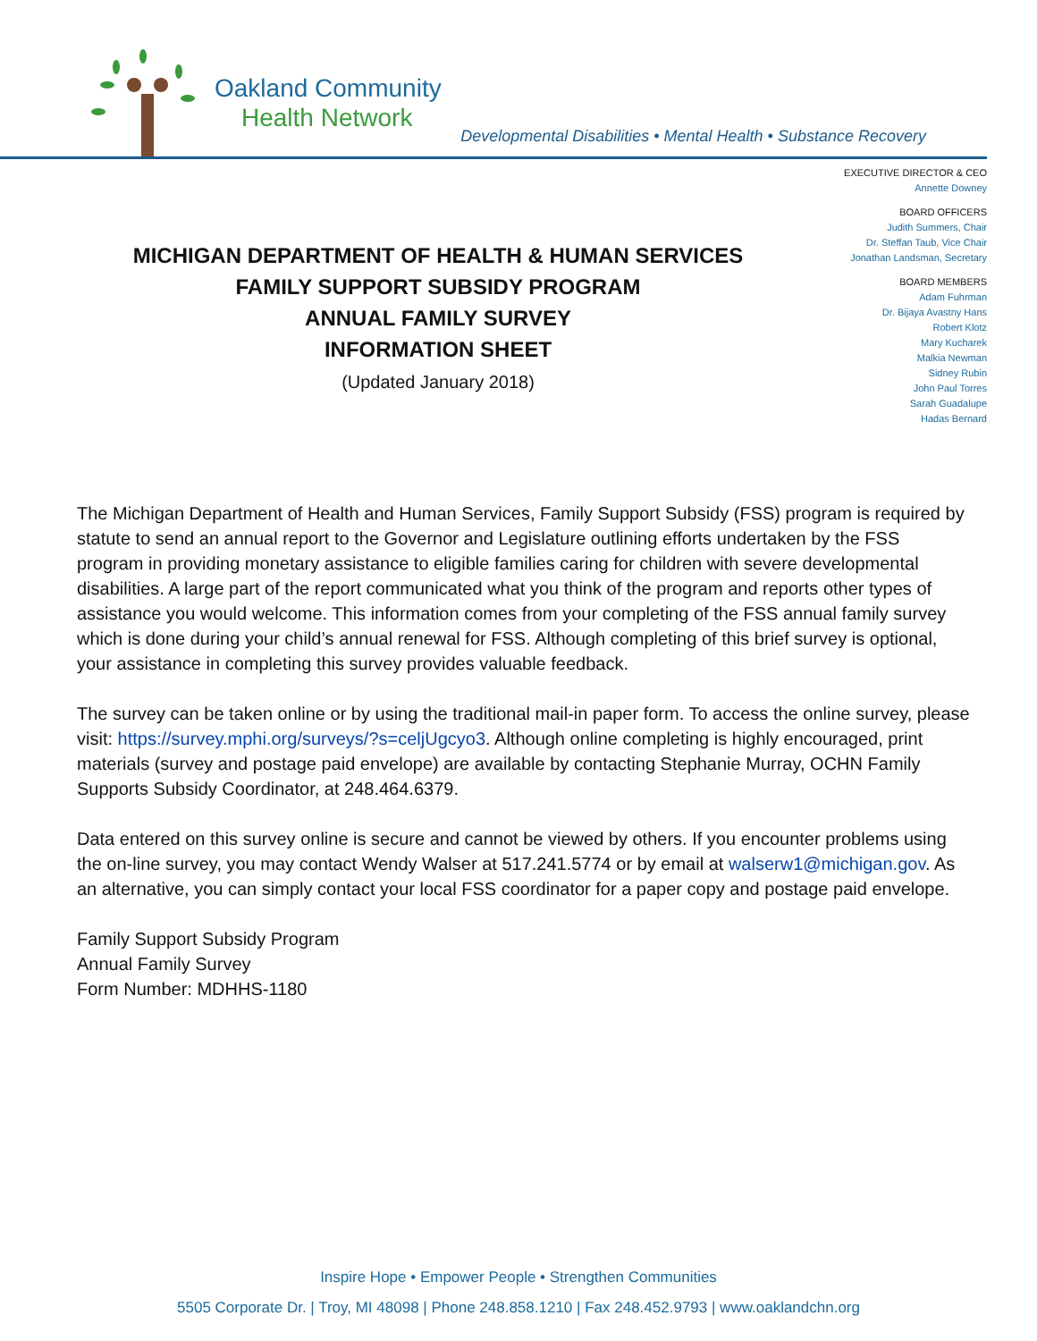Oakland Community
Health Network
Developmental Disabilities • Mental Health • Substance Recovery
EXECUTIVE DIRECTOR & CEO
Annette Downey
BOARD OFFICERS
Judith Summers, Chair
Dr. Steffan Taub, Vice Chair
Jonathan Landsman, Secretary
BOARD MEMBERS
Adam Fuhrman
Dr. Bijaya Avastny Hans
Robert Klotz
Mary Kucharek
Malkia Newman
Sidney Rubin
John Paul Torres
Sarah Guadalupe
Hadas Bernard
MICHIGAN DEPARTMENT OF HEALTH & HUMAN SERVICES
FAMILY SUPPORT SUBSIDY PROGRAM
ANNUAL FAMILY SURVEY
INFORMATION SHEET
(Updated January 2018)
The Michigan Department of Health and Human Services, Family Support Subsidy (FSS) program is required by statute to send an annual report to the Governor and Legislature outlining efforts undertaken by the FSS program in providing monetary assistance to eligible families caring for children with severe developmental disabilities. A large part of the report communicated what you think of the program and reports other types of assistance you would welcome. This information comes from your completing of the FSS annual family survey which is done during your child’s annual renewal for FSS. Although completing of this brief survey is optional, your assistance in completing this survey provides valuable feedback.
The survey can be taken online or by using the traditional mail-in paper form. To access the online survey, please visit: https://survey.mphi.org/surveys/?s=celjUgcyo3. Although online completing is highly encouraged, print materials (survey and postage paid envelope) are available by contacting Stephanie Murray, OCHN Family Supports Subsidy Coordinator, at 248.464.6379.
Data entered on this survey online is secure and cannot be viewed by others. If you encounter problems using the on-line survey, you may contact Wendy Walser at 517.241.5774 or by email at walserw1@michigan.gov. As an alternative, you can simply contact your local FSS coordinator for a paper copy and postage paid envelope.
Family Support Subsidy Program
Annual Family Survey
Form Number: MDHHS-1180
Inspire Hope • Empower People • Strengthen Communities
5505 Corporate Dr. | Troy, MI 48098 | Phone 248.858.1210 | Fax 248.452.9793 | www.oaklandchn.org